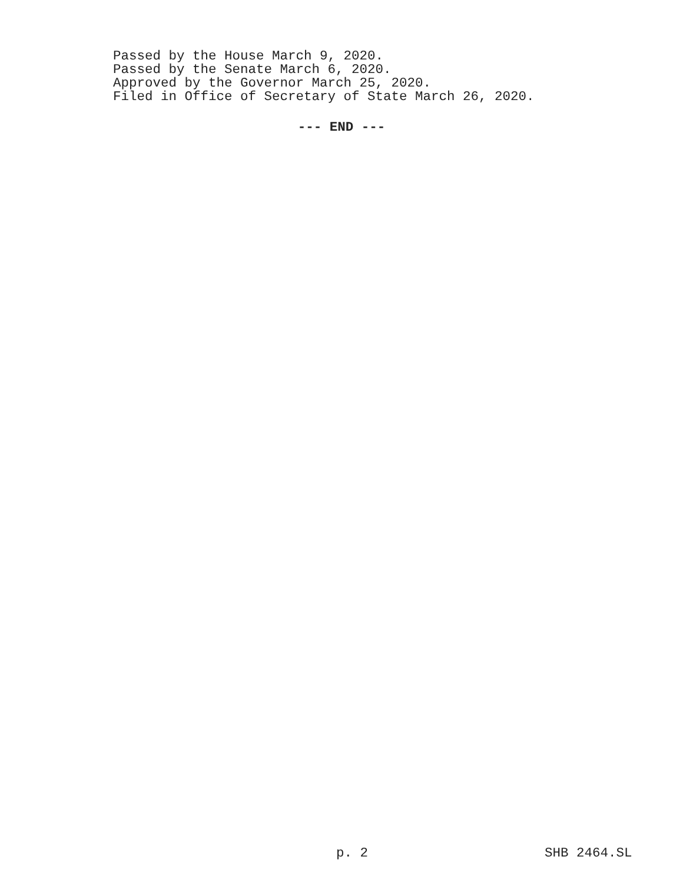Passed by the House March 9, 2020.
Passed by the Senate March 6, 2020.
Approved by the Governor March 25, 2020.
Filed in Office of Secretary of State March 26, 2020.
--- END ---
p. 2 SHB 2464.SL